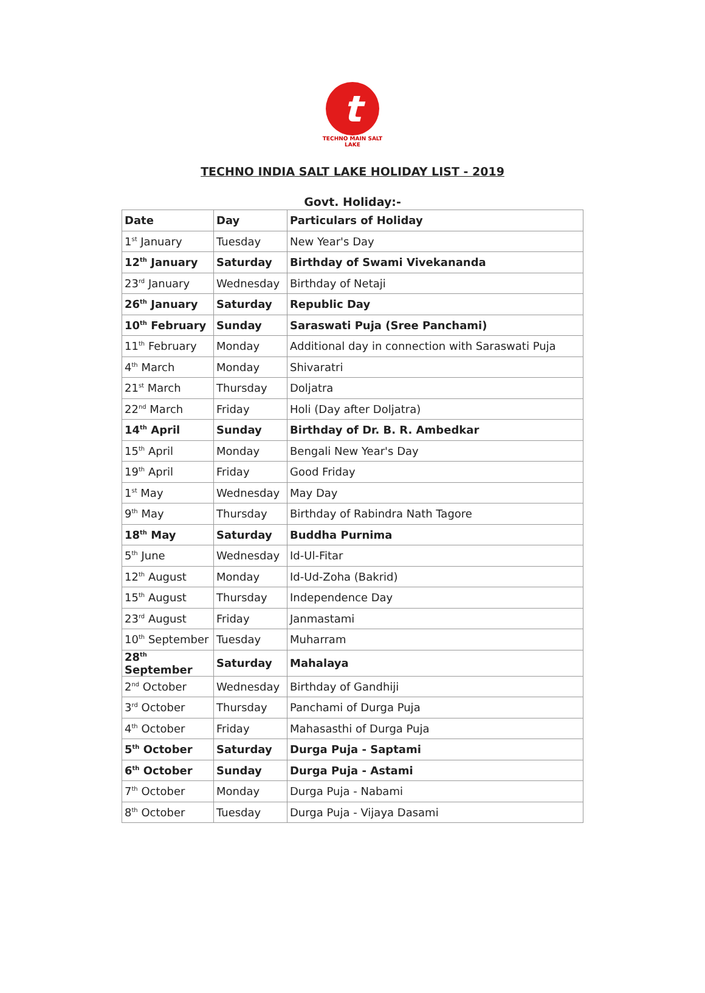t
TECHNO MAIN SALT LAKE
TECHNO INDIA SALT LAKE HOLIDAY LIST - 2019
Govt. Holiday:-
| Date | Day | Particulars of Holiday |
| --- | --- | --- |
| 1<sup>st</sup> January | Tuesday | New Year's Day |
| 12<sup>th</sup> January | Saturday | Birthday of Swami Vivekananda |
| 23<sup>rd</sup> January | Wednesday | Birthday of Netaji |
| 26<sup>th</sup> January | Saturday | Republic Day |
| 10<sup>th</sup> February | Sunday | Saraswati Puja (Sree Panchami) |
| 11<sup>th</sup> February | Monday | Additional day in connection with Saraswati Puja |
| 4<sup>th</sup> March | Monday | Shivaratri |
| 21<sup>st</sup> March | Thursday | Doljatra |
| 22<sup>nd</sup> March | Friday | Holi (Day after Doljatra) |
| 14<sup>th</sup> April | Sunday | Birthday of Dr. B. R. Ambedkar |
| 15<sup>th</sup> April | Monday | Bengali New Year's Day |
| 19<sup>th</sup> April | Friday | Good Friday |
| 1<sup>st</sup> May | Wednesday | May Day |
| 9<sup>th</sup> May | Thursday | Birthday of Rabindra Nath Tagore |
| 18<sup>th</sup> May | Saturday | Buddha Purnima |
| 5<sup>th</sup> June | Wednesday | Id-Ul-Fitar |
| 12<sup>th</sup> August | Monday | Id-Ud-Zoha (Bakrid) |
| 15<sup>th</sup> August | Thursday | Independence Day |
| 23<sup>rd</sup> August | Friday | Janmastami |
| 10<sup>th</sup> September | Tuesday | Muharram |
| 28<sup>th</sup> September | Saturday | Mahalaya |
| 2<sup>nd</sup> October | Wednesday | Birthday of Gandhiji |
| 3<sup>rd</sup> October | Thursday | Panchami of Durga Puja |
| 4<sup>th</sup> October | Friday | Mahasasthi of Durga Puja |
| 5<sup>th</sup> October | Saturday | Durga Puja - Saptami |
| 6<sup>th</sup> October | Sunday | Durga Puja - Astami |
| 7<sup>th</sup> October | Monday | Durga Puja - Nabami |
| 8<sup>th</sup> October | Tuesday | Durga Puja - Vijaya Dasami |